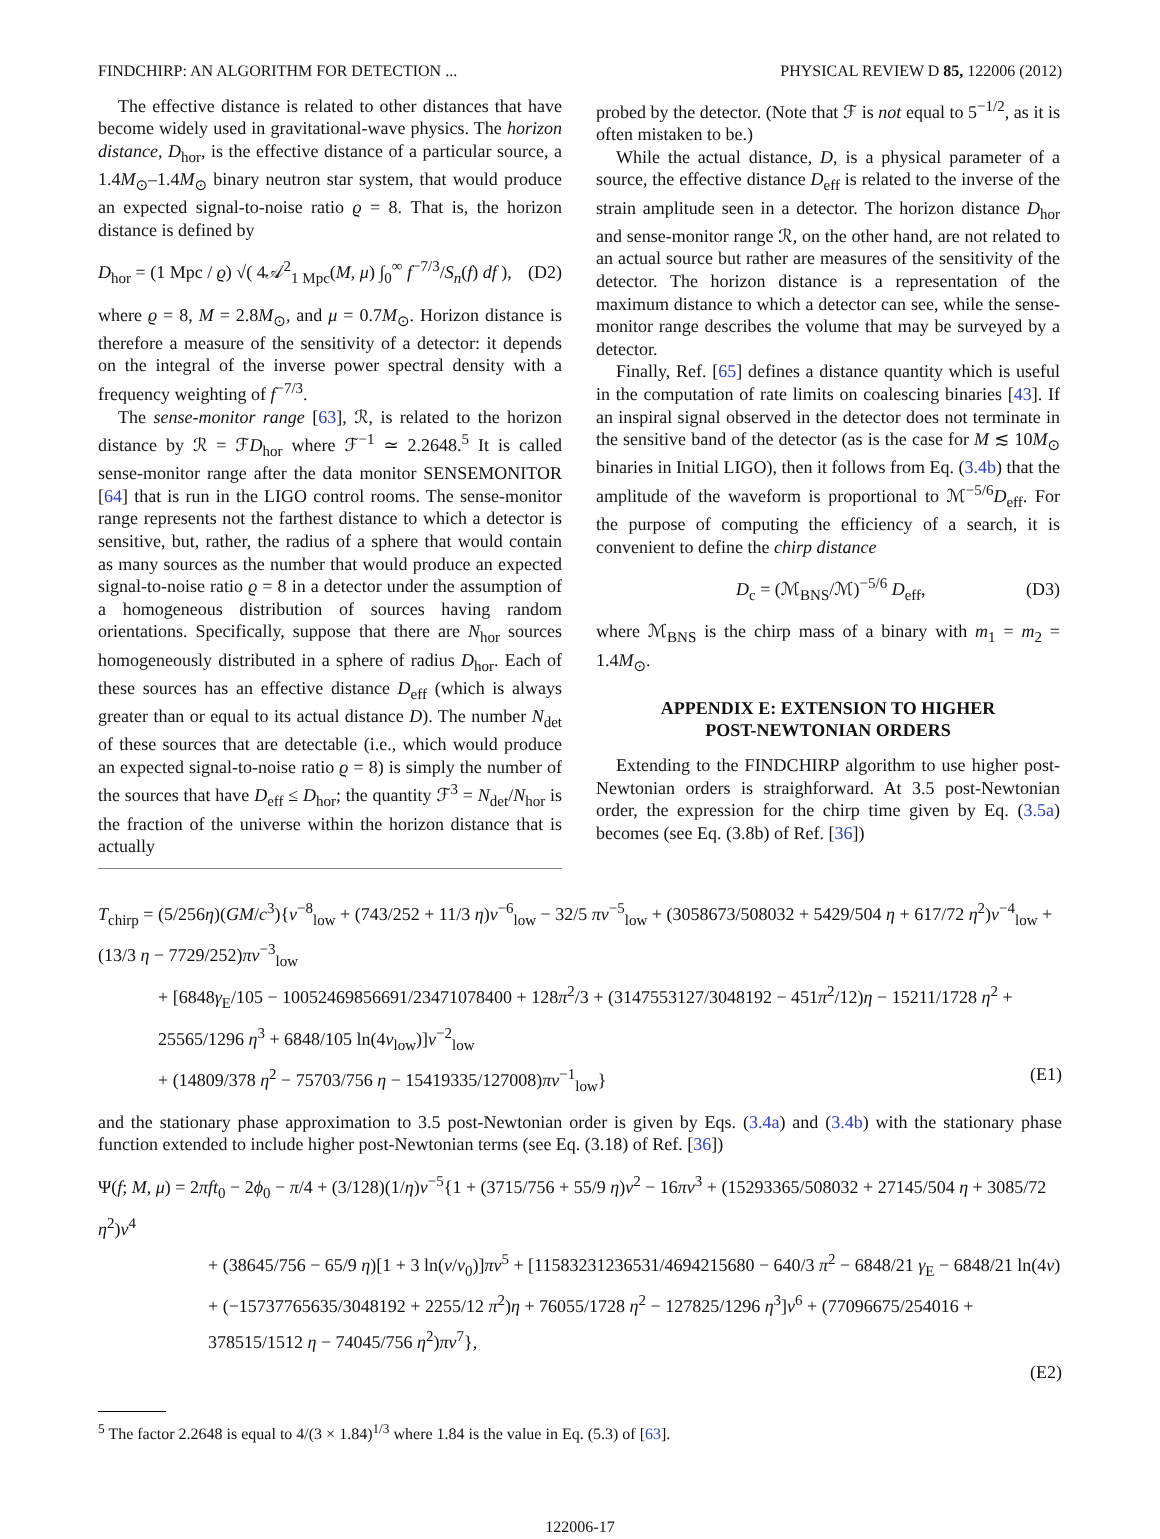FINDCHIRP: AN ALGORITHM FOR DETECTION ... PHYSICAL REVIEW D 85, 122006 (2012)
The effective distance is related to other distances that have become widely used in gravitational-wave physics. The horizon distance, D<sub>hor</sub>, is the effective distance of a particular source, a 1.4M<sub>⊙</sub>–1.4M<sub>⊙</sub> binary neutron star system, that would produce an expected signal-to-noise ratio ϱ = 8. That is, the horizon distance is defined by
D<sub>hor</sub> = (1 Mpc / ϱ) √( 4𝒜<sup>2</sup><sub>1 Mpc</sub>(M, μ) ∫<sub>0</sub><sup>∞</sup> f<sup>−7/3</sup>/S<sub>n</sub>(f) df ), (D2)
where ϱ = 8, M = 2.8M<sub>⊙</sub>, and μ = 0.7M<sub>⊙</sub>. Horizon distance is therefore a measure of the sensitivity of a detector: it depends on the integral of the inverse power spectral density with a frequency weighting of f<sup>−7/3</sup>.
The sense-monitor range [63], ℛ, is related to the horizon distance by ℛ = ℱD<sub>hor</sub> where ℱ<sup>−1</sup> ≃ 2.2648.<sup>5</sup> It is called sense-monitor range after the data monitor SENSEMONITOR [64] that is run in the LIGO control rooms. The sense-monitor range represents not the farthest distance to which a detector is sensitive, but, rather, the radius of a sphere that would contain as many sources as the number that would produce an expected signal-to-noise ratio ϱ = 8 in a detector under the assumption of a homogeneous distribution of sources having random orientations. Specifically, suppose that there are N<sub>hor</sub> sources homogeneously distributed in a sphere of radius D<sub>hor</sub>. Each of these sources has an effective distance D<sub>eff</sub> (which is always greater than or equal to its actual distance D). The number N<sub>det</sub> of these sources that are detectable (i.e., which would produce an expected signal-to-noise ratio ϱ = 8) is simply the number of the sources that have D<sub>eff</sub> ≤ D<sub>hor</sub>; the quantity ℱ<sup>3</sup> = N<sub>det</sub>/N<sub>hor</sub> is the fraction of the universe within the horizon distance that is actually
probed by the detector. (Note that ℱ is not equal to 5<sup>−1/2</sup>, as it is often mistaken to be.)
While the actual distance, D, is a physical parameter of a source, the effective distance D<sub>eff</sub> is related to the inverse of the strain amplitude seen in a detector. The horizon distance D<sub>hor</sub> and sense-monitor range ℛ, on the other hand, are not related to an actual source but rather are measures of the sensitivity of the detector. The horizon distance is a representation of the maximum distance to which a detector can see, while the sense-monitor range describes the volume that may be surveyed by a detector.
Finally, Ref. [65] defines a distance quantity which is useful in the computation of rate limits on coalescing binaries [43]. If an inspiral signal observed in the detector does not terminate in the sensitive band of the detector (as is the case for M ≲ 10M<sub>⊙</sub> binaries in Initial LIGO), then it follows from Eq. (3.4b) that the amplitude of the waveform is proportional to ℳ<sup>−5/6</sup>D<sub>eff</sub>. For the purpose of computing the efficiency of a search, it is convenient to define the chirp distance
D<sub>c</sub> = (ℳ<sub>BNS</sub>/ℳ)<sup>−5/6</sup> D<sub>eff</sub>, (D3)
where ℳ<sub>BNS</sub> is the chirp mass of a binary with m<sub>1</sub> = m<sub>2</sub> = 1.4M<sub>⊙</sub>.
APPENDIX E: EXTENSION TO HIGHER
POST-NEWTONIAN ORDERS
Extending to the FINDCHIRP algorithm to use higher post-Newtonian orders is straighforward. At 3.5 post-Newtonian order, the expression for the chirp time given by Eq. (3.5a) becomes (see Eq. (3.8b) of Ref. [36])
T<sub>chirp</sub> = (5/256η)(GM/c<sup>3</sup>){v<sup>−8</sup><sub>low</sub> + (743/252 + 11/3 η)v<sup>−6</sup><sub>low</sub> − 32/5 πv<sup>−5</sup><sub>low</sub> + (3058673/508032 + 5429/504 η + 617/72 η<sup>2</sup>)v<sup>−4</sup><sub>low</sub> + (13/3 η − 7729/252)πv<sup>−3</sup><sub>low</sub>
+ [6848γ<sub>E</sub>/105 − 10052469856691/23471078400 + 128π<sup>2</sup>/3 + (3147553127/3048192 − 451π<sup>2</sup>/12)η − 15211/1728 η<sup>2</sup> + 25565/1296 η<sup>3</sup> + 6848/105 ln(4v<sub>low</sub>)]v<sup>−2</sup><sub>low</sub>
+ (14809/378 η<sup>2</sup> − 75703/756 η − 15419335/127008)πv<sup>−1</sup><sub>low</sub>} (E1)
and the stationary phase approximation to 3.5 post-Newtonian order is given by Eqs. (3.4a) and (3.4b) with the stationary phase function extended to include higher post-Newtonian terms (see Eq. (3.18) of Ref. [36])
Ψ(f; M, μ) = 2πft<sub>0</sub> − 2ϕ<sub>0</sub> − π/4 + (3/128)(1/η)v<sup>−5</sup>{1 + (3715/756 + 55/9 η)v<sup>2</sup> − 16πv<sup>3</sup> + (15293365/508032 + 27145/504 η + 3085/72 η<sup>2</sup>)v<sup>4</sup>
+ (38645/756 − 65/9 η)[1 + 3 ln(v/v<sub>0</sub>)]πv<sup>5</sup> + [11583231236531/4694215680 − 640/3 π<sup>2</sup> − 6848/21 γ<sub>E</sub> − 6848/21 ln(4v)
+ (−15737765635/3048192 + 2255/12 π<sup>2</sup>)η + 76055/1728 η<sup>2</sup> − 127825/1296 η<sup>3</sup>]v<sup>6</sup> + (77096675/254016 + 378515/1512 η − 74045/756 η<sup>2</sup>)πv<sup>7</sup>},
(E2)
<sup>5</sup> The factor 2.2648 is equal to 4/(3 × 1.84)<sup>1/3</sup> where 1.84 is the value in Eq. (5.3) of [63].
122006-17